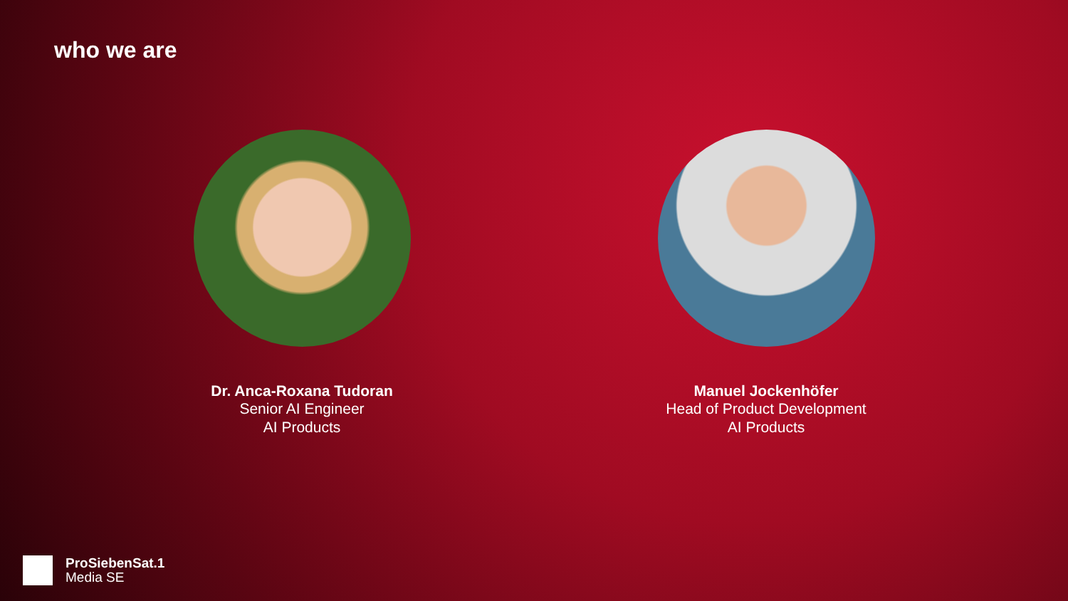who we are
Dr. Anca-Roxana Tudoran
Senior AI Engineer
AI Products
Manuel Jockenhöfer
Head of Product Development
AI Products
ProSiebenSat.1
Media SE